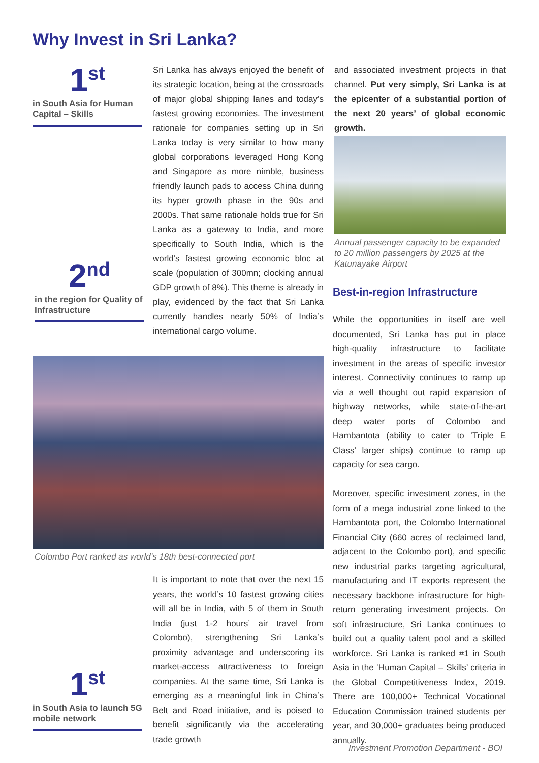Why Invest in Sri Lanka?
1<sup>st</sup>
in South Asia for Human Capital – Skills
Sri Lanka has always enjoyed the benefit of its strategic location, being at the crossroads of major global shipping lanes and today’s fastest growing economies. The investment rationale for companies setting up in Sri Lanka today is very similar to how many global corporations leveraged Hong Kong and Singapore as more nimble, business friendly launch pads to access China during its hyper growth phase in the 90s and 2000s. That same rationale holds true for Sri Lanka as a gateway to India, and more specifically to South India, which is the world’s fastest growing economic bloc at scale (population of 300mn; clocking annual GDP growth of 8%). This theme is already in play, evidenced by the fact that Sri Lanka currently handles nearly 50% of India’s international cargo volume.
2<sup>nd</sup>
in the region for Quality of Infrastructure
and associated investment projects in that channel. Put very simply, Sri Lanka is at the epicenter of a substantial portion of the next 20 years’ of global economic growth.
Annual passenger capacity to be expanded to 20 million passengers by 2025 at the Katunayake Airport
Best-in-region Infrastructure
While the opportunities in itself are well documented, Sri Lanka has put in place high-quality infrastructure to facilitate investment in the areas of specific investor interest. Connectivity continues to ramp up via a well thought out rapid expansion of highway networks, while state-of-the-art deep water ports of Colombo and Hambantota (ability to cater to ‘Triple E Class’ larger ships) continue to ramp up capacity for sea cargo.
Moreover, specific investment zones, in the form of a mega industrial zone linked to the Hambantota port, the Colombo International Financial City (660 acres of reclaimed land, adjacent to the Colombo port), and specific new industrial parks targeting agricultural, manufacturing and IT exports represent the necessary backbone infrastructure for high-return generating investment projects. On soft infrastructure, Sri Lanka continues to build out a quality talent pool and a skilled workforce. Sri Lanka is ranked #1 in South Asia in the ‘Human Capital – Skills’ criteria in the Global Competitiveness Index, 2019. There are 100,000+ Technical Vocational Education Commission trained students per year, and 30,000+ graduates being produced annually.
Colombo Port ranked as world’s 18th best-connected port
It is important to note that over the next 15 years, the world’s 10 fastest growing cities will all be in India, with 5 of them in South India (just 1-2 hours’ air travel from Colombo), strengthening Sri Lanka’s proximity advantage and underscoring its market-access attractiveness to foreign companies. At the same time, Sri Lanka is emerging as a meaningful link in China’s Belt and Road initiative, and is poised to benefit significantly via the accelerating trade growth
1<sup>st</sup>
in South Asia to launch 5G mobile network
Investment Promotion Department - BOI